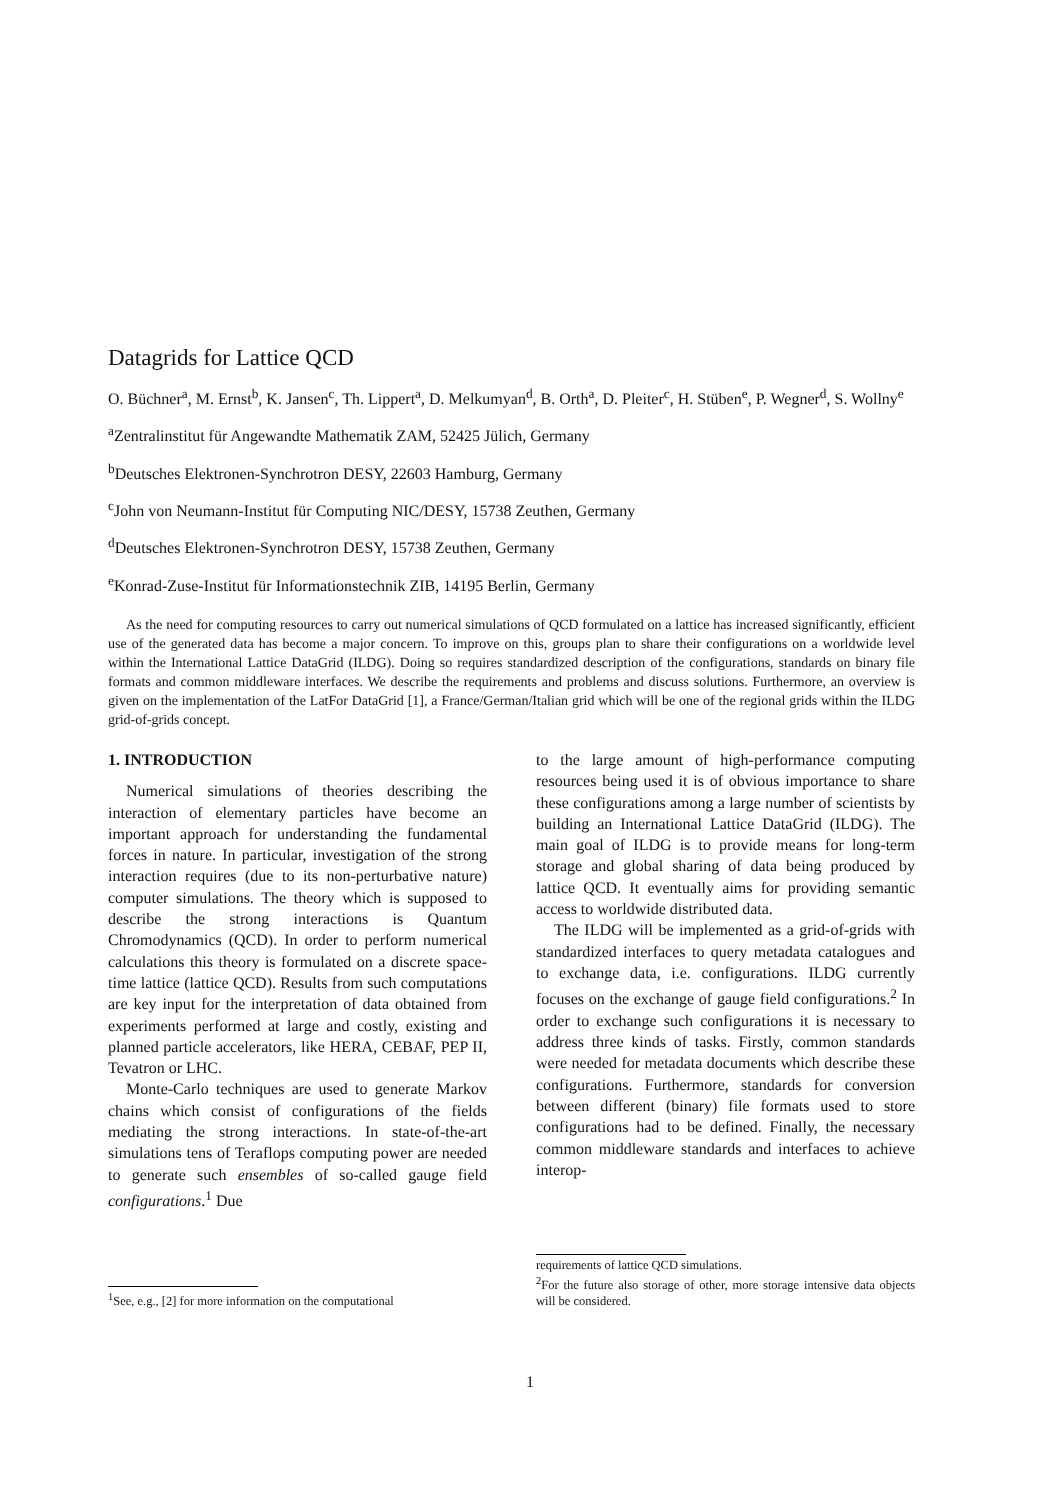Datagrids for Lattice QCD
O. Büchner<sup>a</sup>, M. Ernst<sup>b</sup>, K. Jansen<sup>c</sup>, Th. Lippert<sup>a</sup>, D. Melkumyan<sup>d</sup>, B. Orth<sup>a</sup>, D. Pleiter<sup>c</sup>, H. Stüben<sup>e</sup>, P. Wegner<sup>d</sup>, S. Wollny<sup>e</sup>
<sup>a</sup> Zentralinstitut für Angewandte Mathematik ZAM, 52425 Jülich, Germany
<sup>b</sup> Deutsches Elektronen-Synchrotron DESY, 22603 Hamburg, Germany
<sup>c</sup> John von Neumann-Institut für Computing NIC/DESY, 15738 Zeuthen, Germany
<sup>d</sup> Deutsches Elektronen-Synchrotron DESY, 15738 Zeuthen, Germany
<sup>e</sup> Konrad-Zuse-Institut für Informationstechnik ZIB, 14195 Berlin, Germany
As the need for computing resources to carry out numerical simulations of QCD formulated on a lattice has increased significantly, efficient use of the generated data has become a major concern. To improve on this, groups plan to share their configurations on a worldwide level within the International Lattice DataGrid (ILDG). Doing so requires standardized description of the configurations, standards on binary file formats and common middleware interfaces. We describe the requirements and problems and discuss solutions. Furthermore, an overview is given on the implementation of the LatFor DataGrid [1], a France/German/Italian grid which will be one of the regional grids within the ILDG grid-of-grids concept.
1. INTRODUCTION
Numerical simulations of theories describing the interaction of elementary particles have become an important approach for understanding the fundamental forces in nature. In particular, investigation of the strong interaction requires (due to its non-perturbative nature) computer simulations. The theory which is supposed to describe the strong interactions is Quantum Chromodynamics (QCD). In order to perform numerical calculations this theory is formulated on a discrete space-time lattice (lattice QCD). Results from such computations are key input for the interpretation of data obtained from experiments performed at large and costly, existing and planned particle accelerators, like HERA, CEBAF, PEP II, Tevatron or LHC.
Monte-Carlo techniques are used to generate Markov chains which consist of configurations of the fields mediating the strong interactions. In state-of-the-art simulations tens of Teraflops computing power are needed to generate such ensembles of so-called gauge field configurations.<sup>1</sup> Due
<sup>1</sup> See, e.g., [2] for more information on the computational
to the large amount of high-performance computing resources being used it is of obvious importance to share these configurations among a large number of scientists by building an International Lattice DataGrid (ILDG). The main goal of ILDG is to provide means for long-term storage and global sharing of data being produced by lattice QCD. It eventually aims for providing semantic access to worldwide distributed data.
The ILDG will be implemented as a grid-of-grids with standardized interfaces to query metadata catalogues and to exchange data, i.e. configurations. ILDG currently focuses on the exchange of gauge field configurations.<sup>2</sup> In order to exchange such configurations it is necessary to address three kinds of tasks. Firstly, common standards were needed for metadata documents which describe these configurations. Furthermore, standards for conversion between different (binary) file formats used to store configurations had to be defined. Finally, the necessary common middleware standards and interfaces to achieve interop-
requirements of lattice QCD simulations.
<sup>2</sup> For the future also storage of other, more storage intensive data objects will be considered.
1